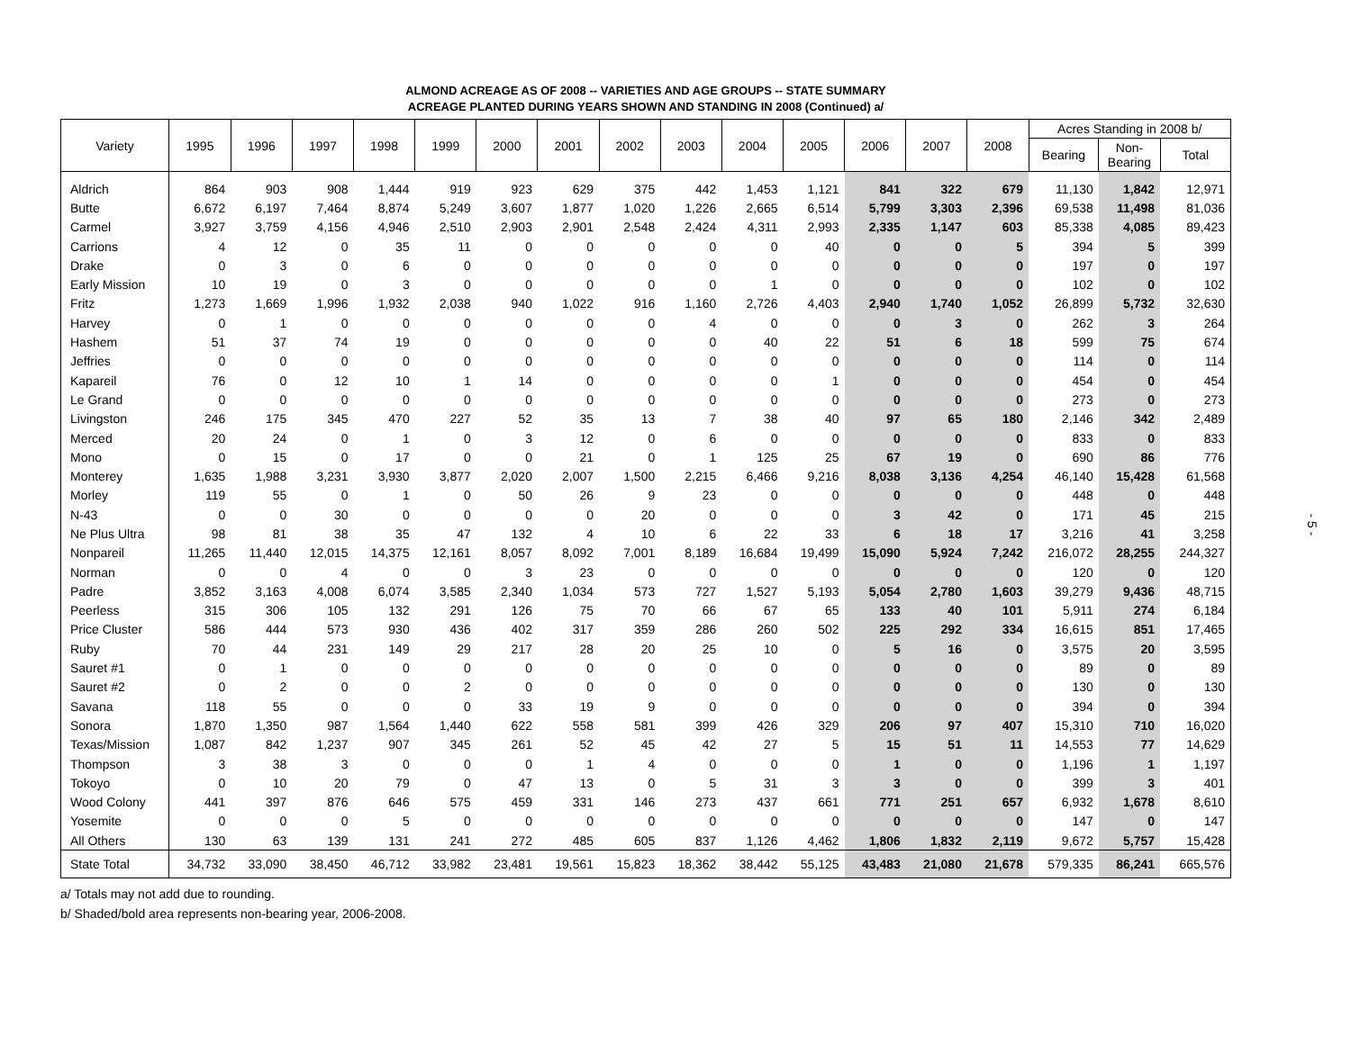ALMOND ACREAGE AS OF 2008 -- VARIETIES AND AGE GROUPS -- STATE SUMMARY
ACREAGE PLANTED DURING YEARS SHOWN AND STANDING IN 2008 (Continued) a/
| Variety | 1995 | 1996 | 1997 | 1998 | 1999 | 2000 | 2001 | 2002 | 2003 | 2004 | 2005 | 2006 | 2007 | 2008 | Acres Standing in 2008 b/ | | |
| --- | --- | --- | --- | --- | --- | --- | --- | --- | --- | --- | --- | --- | --- | --- | --- | --- | --- |
| | | | | | | | | | | | | | | | Bearing | Non- Bearing | Total |
| Aldrich | 864 | 903 | 908 | 1,444 | 919 | 923 | 629 | 375 | 442 | 1,453 | 1,121 | 841 | 322 | 679 | 11,130 | 1,842 | 12,971 |
| Butte | 6,672 | 6,197 | 7,464 | 8,874 | 5,249 | 3,607 | 1,877 | 1,020 | 1,226 | 2,665 | 6,514 | 5,799 | 3,303 | 2,396 | 69,538 | 11,498 | 81,036 |
| Carmel | 3,927 | 3,759 | 4,156 | 4,946 | 2,510 | 2,903 | 2,901 | 2,548 | 2,424 | 4,311 | 2,993 | 2,335 | 1,147 | 603 | 85,338 | 4,085 | 89,423 |
| Carrions | 4 | 12 | 0 | 35 | 11 | 0 | 0 | 0 | 0 | 0 | 40 | 0 | 0 | 5 | 394 | 5 | 399 |
| Drake | 0 | 3 | 0 | 6 | 0 | 0 | 0 | 0 | 0 | 0 | 0 | 0 | 0 | 0 | 197 | 0 | 197 |
| Early Mission | 10 | 19 | 0 | 3 | 0 | 0 | 0 | 0 | 0 | 1 | 0 | 0 | 0 | 0 | 102 | 0 | 102 |
| Fritz | 1,273 | 1,669 | 1,996 | 1,932 | 2,038 | 940 | 1,022 | 916 | 1,160 | 2,726 | 4,403 | 2,940 | 1,740 | 1,052 | 26,899 | 5,732 | 32,630 |
| Harvey | 0 | 1 | 0 | 0 | 0 | 0 | 0 | 0 | 4 | 0 | 0 | 0 | 3 | 0 | 262 | 3 | 264 |
| Hashem | 51 | 37 | 74 | 19 | 0 | 0 | 0 | 0 | 0 | 40 | 22 | 51 | 6 | 18 | 599 | 75 | 674 |
| Jeffries | 0 | 0 | 0 | 0 | 0 | 0 | 0 | 0 | 0 | 0 | 0 | 0 | 0 | 0 | 114 | 0 | 114 |
| Kapareil | 76 | 0 | 12 | 10 | 1 | 14 | 0 | 0 | 0 | 0 | 1 | 0 | 0 | 0 | 454 | 0 | 454 |
| Le Grand | 0 | 0 | 0 | 0 | 0 | 0 | 0 | 0 | 0 | 0 | 0 | 0 | 0 | 0 | 273 | 0 | 273 |
| Livingston | 246 | 175 | 345 | 470 | 227 | 52 | 35 | 13 | 7 | 38 | 40 | 97 | 65 | 180 | 2,146 | 342 | 2,489 |
| Merced | 20 | 24 | 0 | 1 | 0 | 3 | 12 | 0 | 6 | 0 | 0 | 0 | 0 | 0 | 833 | 0 | 833 |
| Mono | 0 | 15 | 0 | 17 | 0 | 0 | 21 | 0 | 1 | 125 | 25 | 67 | 19 | 0 | 690 | 86 | 776 |
| Monterey | 1,635 | 1,988 | 3,231 | 3,930 | 3,877 | 2,020 | 2,007 | 1,500 | 2,215 | 6,466 | 9,216 | 8,038 | 3,136 | 4,254 | 46,140 | 15,428 | 61,568 |
| Morley | 119 | 55 | 0 | 1 | 0 | 50 | 26 | 9 | 23 | 0 | 0 | 0 | 0 | 0 | 448 | 0 | 448 |
| N-43 | 0 | 0 | 30 | 0 | 0 | 0 | 0 | 20 | 0 | 0 | 0 | 3 | 42 | 0 | 171 | 45 | 215 |
| Ne Plus Ultra | 98 | 81 | 38 | 35 | 47 | 132 | 4 | 10 | 6 | 22 | 33 | 6 | 18 | 17 | 3,216 | 41 | 3,258 |
| Nonpareil | 11,265 | 11,440 | 12,015 | 14,375 | 12,161 | 8,057 | 8,092 | 7,001 | 8,189 | 16,684 | 19,499 | 15,090 | 5,924 | 7,242 | 216,072 | 28,255 | 244,327 |
| Norman | 0 | 0 | 4 | 0 | 0 | 3 | 23 | 0 | 0 | 0 | 0 | 0 | 0 | 0 | 120 | 0 | 120 |
| Padre | 3,852 | 3,163 | 4,008 | 6,074 | 3,585 | 2,340 | 1,034 | 573 | 727 | 1,527 | 5,193 | 5,054 | 2,780 | 1,603 | 39,279 | 9,436 | 48,715 |
| Peerless | 315 | 306 | 105 | 132 | 291 | 126 | 75 | 70 | 66 | 67 | 65 | 133 | 40 | 101 | 5,911 | 274 | 6,184 |
| Price Cluster | 586 | 444 | 573 | 930 | 436 | 402 | 317 | 359 | 286 | 260 | 502 | 225 | 292 | 334 | 16,615 | 851 | 17,465 |
| Ruby | 70 | 44 | 231 | 149 | 29 | 217 | 28 | 20 | 25 | 10 | 0 | 5 | 16 | 0 | 3,575 | 20 | 3,595 |
| Sauret #1 | 0 | 1 | 0 | 0 | 0 | 0 | 0 | 0 | 0 | 0 | 0 | 0 | 0 | 0 | 89 | 0 | 89 |
| Sauret #2 | 0 | 2 | 0 | 0 | 2 | 0 | 0 | 0 | 0 | 0 | 0 | 0 | 0 | 0 | 130 | 0 | 130 |
| Savana | 118 | 55 | 0 | 0 | 0 | 33 | 19 | 9 | 0 | 0 | 0 | 0 | 0 | 0 | 394 | 0 | 394 |
| Sonora | 1,870 | 1,350 | 987 | 1,564 | 1,440 | 622 | 558 | 581 | 399 | 426 | 329 | 206 | 97 | 407 | 15,310 | 710 | 16,020 |
| Texas/Mission | 1,087 | 842 | 1,237 | 907 | 345 | 261 | 52 | 45 | 42 | 27 | 5 | 15 | 51 | 11 | 14,553 | 77 | 14,629 |
| Thompson | 3 | 38 | 3 | 0 | 0 | 0 | 1 | 4 | 0 | 0 | 0 | 1 | 0 | 0 | 1,196 | 1 | 1,197 |
| Tokoyo | 0 | 10 | 20 | 79 | 0 | 47 | 13 | 0 | 5 | 31 | 3 | 3 | 0 | 0 | 399 | 3 | 401 |
| Wood Colony | 441 | 397 | 876 | 646 | 575 | 459 | 331 | 146 | 273 | 437 | 661 | 771 | 251 | 657 | 6,932 | 1,678 | 8,610 |
| Yosemite | 0 | 0 | 0 | 5 | 0 | 0 | 0 | 0 | 0 | 0 | 0 | 0 | 0 | 0 | 147 | 0 | 147 |
| All Others | 130 | 63 | 139 | 131 | 241 | 272 | 485 | 605 | 837 | 1,126 | 4,462 | 1,806 | 1,832 | 2,119 | 9,672 | 5,757 | 15,428 |
| State Total | 34,732 | 33,090 | 38,450 | 46,712 | 33,982 | 23,481 | 19,561 | 15,823 | 18,362 | 38,442 | 55,125 | 43,483 | 21,080 | 21,678 | 579,335 | 86,241 | 665,576 |
a/ Totals may not add due to rounding.
b/ Shaded/bold area represents non-bearing year, 2006-2008.
- 5 -